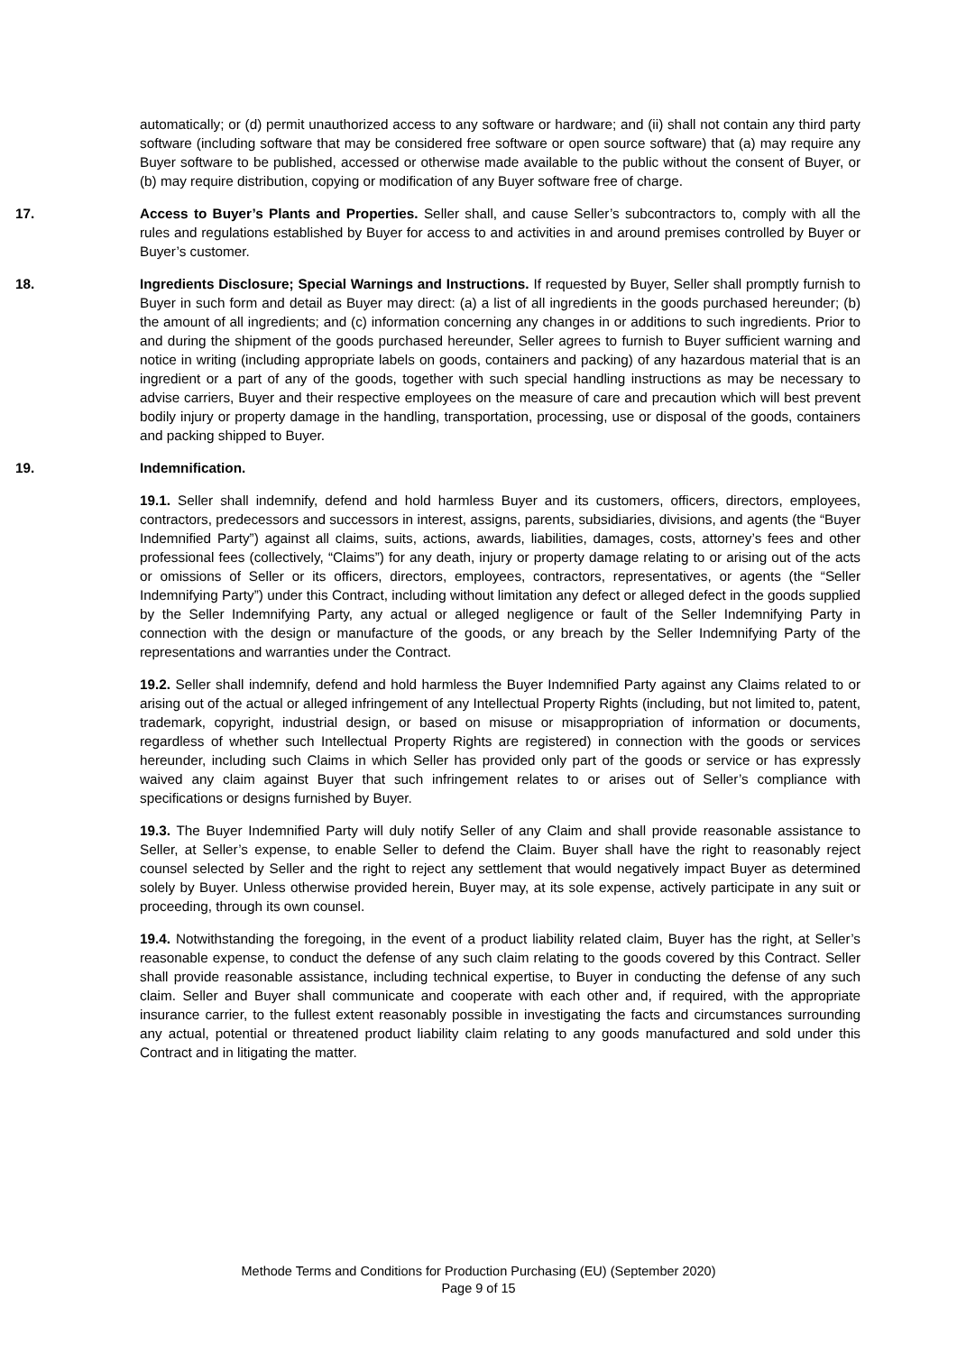automatically; or (d) permit unauthorized access to any software or hardware; and (ii) shall not contain any third party software (including software that may be considered free software or open source software) that (a) may require any Buyer software to be published, accessed or otherwise made available to the public without the consent of Buyer, or (b) may require distribution, copying or modification of any Buyer software free of charge.
17. Access to Buyer’s Plants and Properties. Seller shall, and cause Seller’s subcontractors to, comply with all the rules and regulations established by Buyer for access to and activities in and around premises controlled by Buyer or Buyer’s customer.
18. Ingredients Disclosure; Special Warnings and Instructions. If requested by Buyer, Seller shall promptly furnish to Buyer in such form and detail as Buyer may direct: (a) a list of all ingredients in the goods purchased hereunder; (b) the amount of all ingredients; and (c) information concerning any changes in or additions to such ingredients. Prior to and during the shipment of the goods purchased hereunder, Seller agrees to furnish to Buyer sufficient warning and notice in writing (including appropriate labels on goods, containers and packing) of any hazardous material that is an ingredient or a part of any of the goods, together with such special handling instructions as may be necessary to advise carriers, Buyer and their respective employees on the measure of care and precaution which will best prevent bodily injury or property damage in the handling, transportation, processing, use or disposal of the goods, containers and packing shipped to Buyer.
19. Indemnification.
19.1. Seller shall indemnify, defend and hold harmless Buyer and its customers, officers, directors, employees, contractors, predecessors and successors in interest, assigns, parents, subsidiaries, divisions, and agents (the “Buyer Indemnified Party”) against all claims, suits, actions, awards, liabilities, damages, costs, attorney’s fees and other professional fees (collectively, “Claims”) for any death, injury or property damage relating to or arising out of the acts or omissions of Seller or its officers, directors, employees, contractors, representatives, or agents (the “Seller Indemnifying Party”) under this Contract, including without limitation any defect or alleged defect in the goods supplied by the Seller Indemnifying Party, any actual or alleged negligence or fault of the Seller Indemnifying Party in connection with the design or manufacture of the goods, or any breach by the Seller Indemnifying Party of the representations and warranties under the Contract.
19.2. Seller shall indemnify, defend and hold harmless the Buyer Indemnified Party against any Claims related to or arising out of the actual or alleged infringement of any Intellectual Property Rights (including, but not limited to, patent, trademark, copyright, industrial design, or based on misuse or misappropriation of information or documents, regardless of whether such Intellectual Property Rights are registered) in connection with the goods or services hereunder, including such Claims in which Seller has provided only part of the goods or service or has expressly waived any claim against Buyer that such infringement relates to or arises out of Seller’s compliance with specifications or designs furnished by Buyer.
19.3. The Buyer Indemnified Party will duly notify Seller of any Claim and shall provide reasonable assistance to Seller, at Seller’s expense, to enable Seller to defend the Claim. Buyer shall have the right to reasonably reject counsel selected by Seller and the right to reject any settlement that would negatively impact Buyer as determined solely by Buyer. Unless otherwise provided herein, Buyer may, at its sole expense, actively participate in any suit or proceeding, through its own counsel.
19.4. Notwithstanding the foregoing, in the event of a product liability related claim, Buyer has the right, at Seller’s reasonable expense, to conduct the defense of any such claim relating to the goods covered by this Contract. Seller shall provide reasonable assistance, including technical expertise, to Buyer in conducting the defense of any such claim. Seller and Buyer shall communicate and cooperate with each other and, if required, with the appropriate insurance carrier, to the fullest extent reasonably possible in investigating the facts and circumstances surrounding any actual, potential or threatened product liability claim relating to any goods manufactured and sold under this Contract and in litigating the matter.
Methode Terms and Conditions for Production Purchasing (EU) (September 2020)
Page 9 of 15